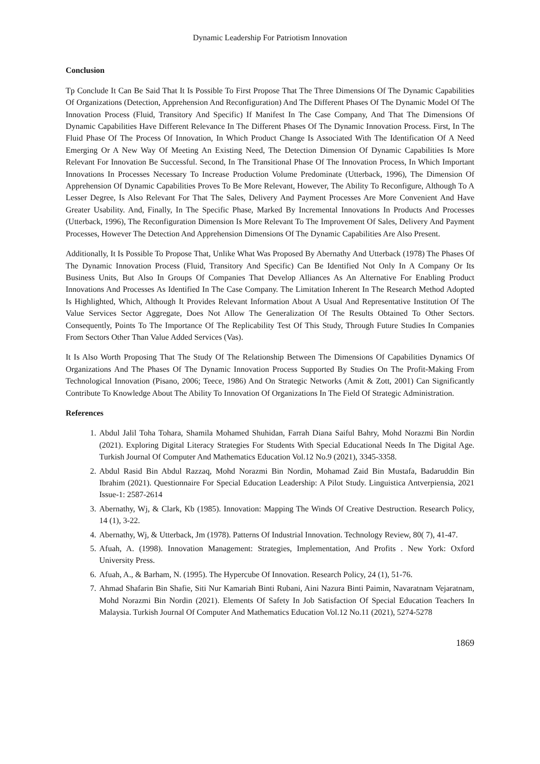Dynamic Leadership For Patriotism Innovation
Conclusion
Tp Conclude It Can Be Said That It Is Possible To First Propose That The Three Dimensions Of The Dynamic Capabilities Of Organizations (Detection, Apprehension And Reconfiguration) And The Different Phases Of The Dynamic Model Of The Innovation Process (Fluid, Transitory And Specific) If Manifest In The Case Company, And That The Dimensions Of Dynamic Capabilities Have Different Relevance In The Different Phases Of The Dynamic Innovation Process. First, In The Fluid Phase Of The Process Of Innovation, In Which Product Change Is Associated With The Identification Of A Need Emerging Or A New Way Of Meeting An Existing Need, The Detection Dimension Of Dynamic Capabilities Is More Relevant For Innovation Be Successful. Second, In The Transitional Phase Of The Innovation Process, In Which Important Innovations In Processes Necessary To Increase Production Volume Predominate (Utterback, 1996), The Dimension Of Apprehension Of Dynamic Capabilities Proves To Be More Relevant, However, The Ability To Reconfigure, Although To A Lesser Degree, Is Also Relevant For That The Sales, Delivery And Payment Processes Are More Convenient And Have Greater Usability. And, Finally, In The Specific Phase, Marked By Incremental Innovations In Products And Processes (Utterback, 1996), The Reconfiguration Dimension Is More Relevant To The Improvement Of Sales, Delivery And Payment Processes, However The Detection And Apprehension Dimensions Of The Dynamic Capabilities Are Also Present.
Additionally, It Is Possible To Propose That, Unlike What Was Proposed By Abernathy And Utterback (1978) The Phases Of The Dynamic Innovation Process (Fluid, Transitory And Specific) Can Be Identified Not Only In A Company Or Its Business Units, But Also In Groups Of Companies That Develop Alliances As An Alternative For Enabling Product Innovations And Processes As Identified In The Case Company. The Limitation Inherent In The Research Method Adopted Is Highlighted, Which, Although It Provides Relevant Information About A Usual And Representative Institution Of The Value Services Sector Aggregate, Does Not Allow The Generalization Of The Results Obtained To Other Sectors. Consequently, Points To The Importance Of The Replicability Test Of This Study, Through Future Studies In Companies From Sectors Other Than Value Added Services (Vas).
It Is Also Worth Proposing That The Study Of The Relationship Between The Dimensions Of Capabilities Dynamics Of Organizations And The Phases Of The Dynamic Innovation Process Supported By Studies On The Profit-Making From Technological Innovation (Pisano, 2006; Teece, 1986) And On Strategic Networks (Amit & Zott, 2001) Can Significantly Contribute To Knowledge About The Ability To Innovation Of Organizations In The Field Of Strategic Administration.
References
1. Abdul Jalil Toha Tohara, Shamila Mohamed Shuhidan, Farrah Diana Saiful Bahry, Mohd Norazmi Bin Nordin (2021). Exploring Digital Literacy Strategies For Students With Special Educational Needs In The Digital Age. Turkish Journal Of Computer And Mathematics Education Vol.12 No.9 (2021), 3345-3358.
2. Abdul Rasid Bin Abdul Razzaq, Mohd Norazmi Bin Nordin, Mohamad Zaid Bin Mustafa, Badaruddin Bin Ibrahim (2021). Questionnaire For Special Education Leadership: A Pilot Study. Linguistica Antverpiensia, 2021 Issue-1: 2587-2614
3. Abernathy, Wj, & Clark, Kb (1985). Innovation: Mapping The Winds Of Creative Destruction. Research Policy, 14 (1), 3-22.
4. Abernathy, Wj, & Utterback, Jm (1978). Patterns Of Industrial Innovation. Technology Review, 80( 7), 41-47.
5. Afuah, A. (1998). Innovation Management: Strategies, Implementation, And Profits . New York: Oxford University Press.
6. Afuah, A., & Barham, N. (1995). The Hypercube Of Innovation. Research Policy, 24 (1), 51-76.
7. Ahmad Shafarin Bin Shafie, Siti Nur Kamariah Binti Rubani, Aini Nazura Binti Paimin, Navaratnam Vejaratnam, Mohd Norazmi Bin Nordin (2021). Elements Of Safety In Job Satisfaction Of Special Education Teachers In Malaysia. Turkish Journal Of Computer And Mathematics Education Vol.12 No.11 (2021), 5274-5278
1869